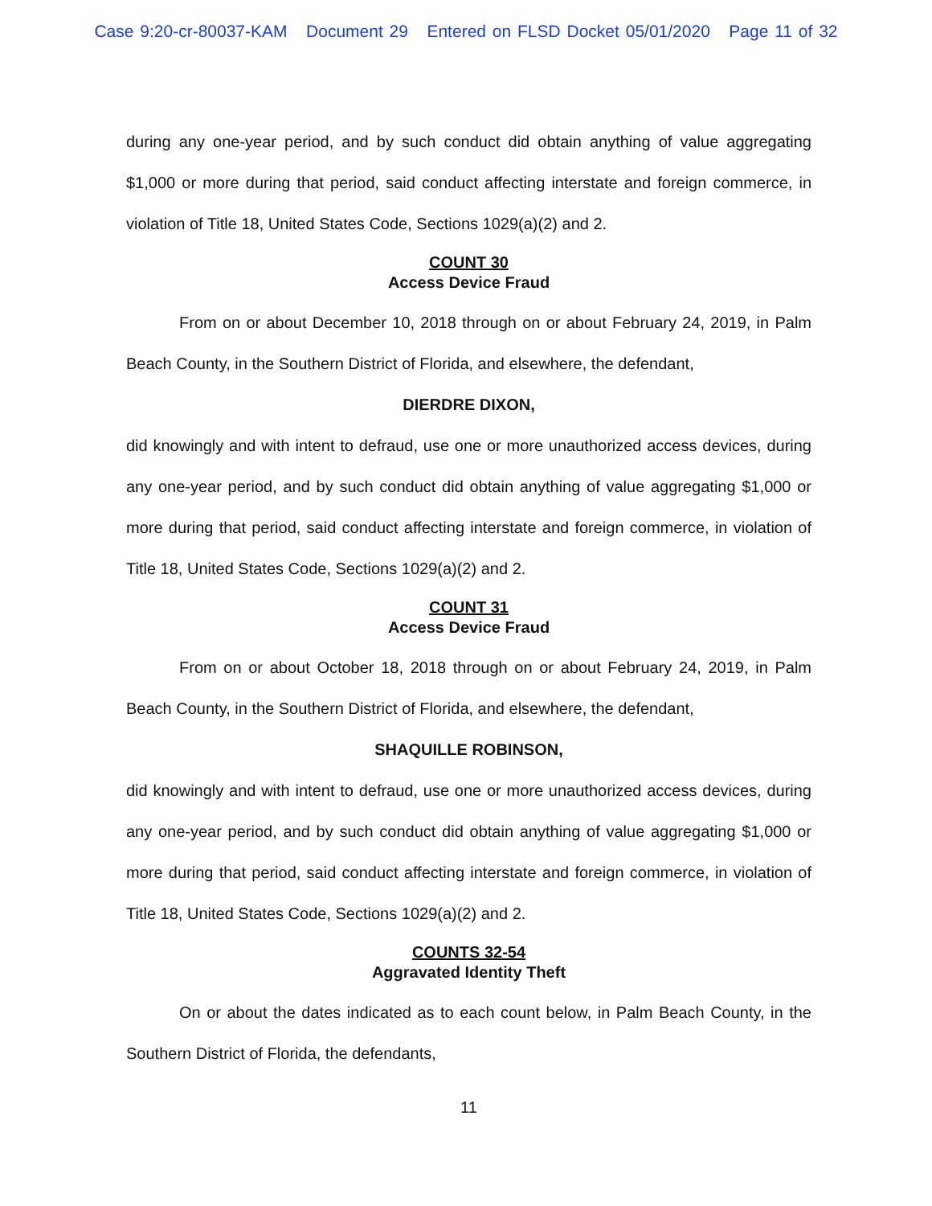Case 9:20-cr-80037-KAM Document 29 Entered on FLSD Docket 05/01/2020 Page 11 of 32
during any one-year period, and by such conduct did obtain anything of value aggregating $1,000 or more during that period, said conduct affecting interstate and foreign commerce, in violation of Title 18, United States Code, Sections 1029(a)(2) and 2.
COUNT 30
Access Device Fraud
From on or about December 10, 2018 through on or about February 24, 2019, in Palm Beach County, in the Southern District of Florida, and elsewhere, the defendant,
DIERDRE DIXON,
did knowingly and with intent to defraud, use one or more unauthorized access devices, during any one-year period, and by such conduct did obtain anything of value aggregating $1,000 or more during that period, said conduct affecting interstate and foreign commerce, in violation of Title 18, United States Code, Sections 1029(a)(2) and 2.
COUNT 31
Access Device Fraud
From on or about October 18, 2018 through on or about February 24, 2019, in Palm Beach County, in the Southern District of Florida, and elsewhere, the defendant,
SHAQUILLE ROBINSON,
did knowingly and with intent to defraud, use one or more unauthorized access devices, during any one-year period, and by such conduct did obtain anything of value aggregating $1,000 or more during that period, said conduct affecting interstate and foreign commerce, in violation of Title 18, United States Code, Sections 1029(a)(2) and 2.
COUNTS 32-54
Aggravated Identity Theft
On or about the dates indicated as to each count below, in Palm Beach County, in the Southern District of Florida, the defendants,
11